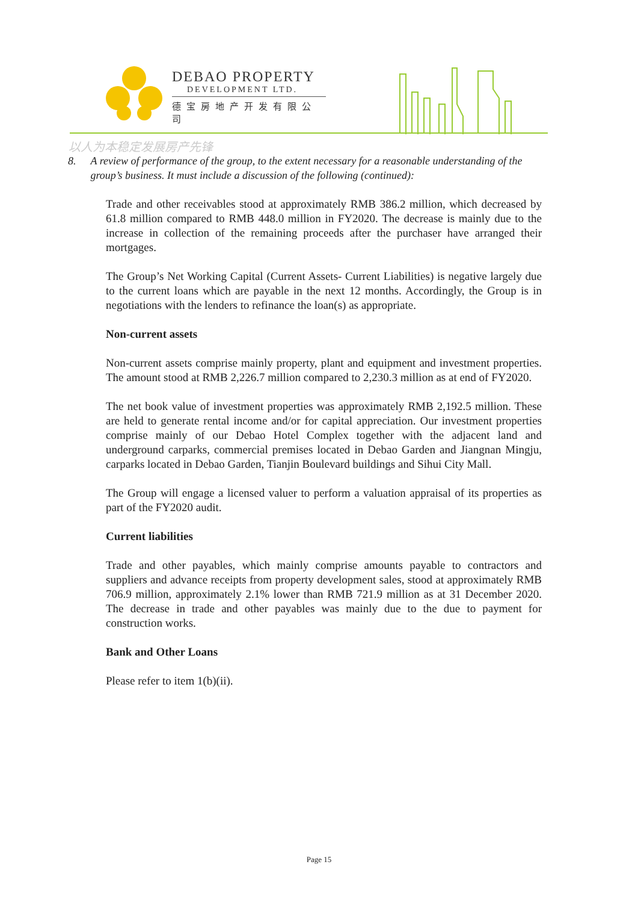DEBAO PROPERTY
DEVELOPMENT LTD.
德宝房地产开发有限公司
以人为本稳定发展房产先锋
8. A review of performance of the group, to the extent necessary for a reasonable understanding of the group’s business. It must include a discussion of the following (continued):
Trade and other receivables stood at approximately RMB 386.2 million, which decreased by 61.8 million compared to RMB 448.0 million in FY2020. The decrease is mainly due to the increase in collection of the remaining proceeds after the purchaser have arranged their mortgages.
The Group’s Net Working Capital (Current Assets- Current Liabilities) is negative largely due to the current loans which are payable in the next 12 months. Accordingly, the Group is in negotiations with the lenders to refinance the loan(s) as appropriate.
Non-current assets
Non-current assets comprise mainly property, plant and equipment and investment properties. The amount stood at RMB 2,226.7 million compared to 2,230.3 million as at end of FY2020.
The net book value of investment properties was approximately RMB 2,192.5 million. These are held to generate rental income and/or for capital appreciation. Our investment properties comprise mainly of our Debao Hotel Complex together with the adjacent land and underground carparks, commercial premises located in Debao Garden and Jiangnan Mingju, carparks located in Debao Garden, Tianjin Boulevard buildings and Sihui City Mall.
The Group will engage a licensed valuer to perform a valuation appraisal of its properties as part of the FY2020 audit.
Current liabilities
Trade and other payables, which mainly comprise amounts payable to contractors and suppliers and advance receipts from property development sales, stood at approximately RMB 706.9 million, approximately 2.1% lower than RMB 721.9 million as at 31 December 2020. The decrease in trade and other payables was mainly due to the due to payment for construction works.
Bank and Other Loans
Please refer to item 1(b)(ii).
Page 15